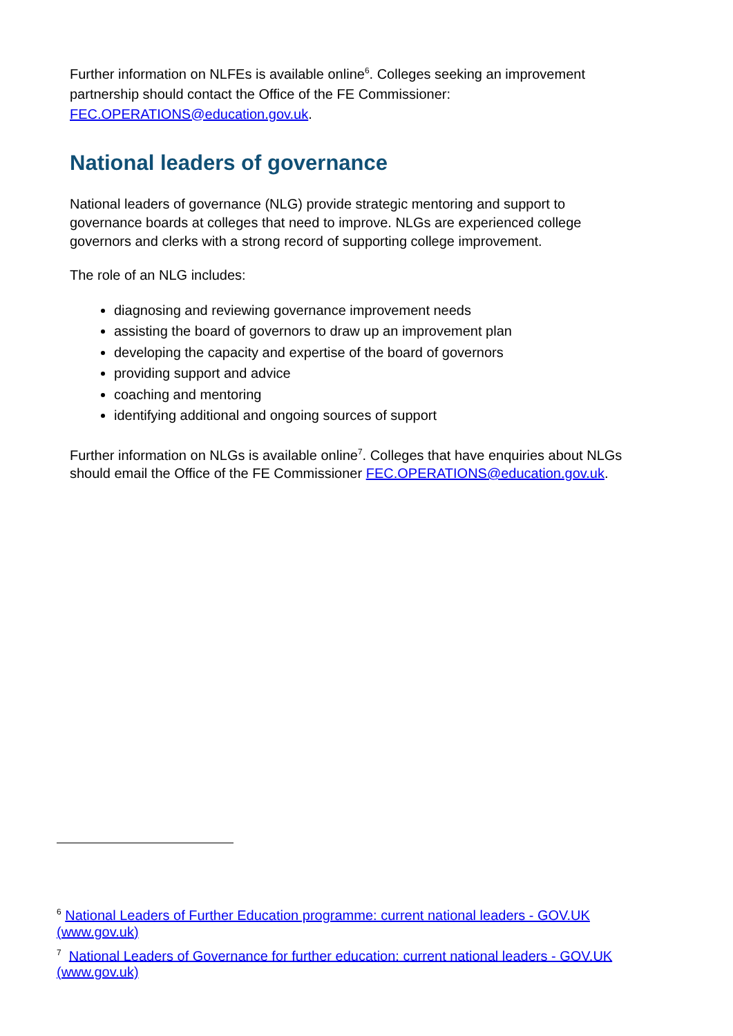Further information on NLFEs is available online<sup>6</sup>. Colleges seeking an improvement partnership should contact the Office of the FE Commissioner: FEC.OPERATIONS@education.gov.uk.
National leaders of governance
National leaders of governance (NLG) provide strategic mentoring and support to governance boards at colleges that need to improve. NLGs are experienced college governors and clerks with a strong record of supporting college improvement.
The role of an NLG includes:
diagnosing and reviewing governance improvement needs
assisting the board of governors to draw up an improvement plan
developing the capacity and expertise of the board of governors
providing support and advice
coaching and mentoring
identifying additional and ongoing sources of support
Further information on NLGs is available online<sup>7</sup>. Colleges that have enquiries about NLGs should email the Office of the FE Commissioner FEC.OPERATIONS@education.gov.uk.
<sup>6</sup> National Leaders of Further Education programme: current national leaders - GOV.UK (www.gov.uk)
<sup>7</sup> National Leaders of Governance for further education: current national leaders - GOV.UK (www.gov.uk)